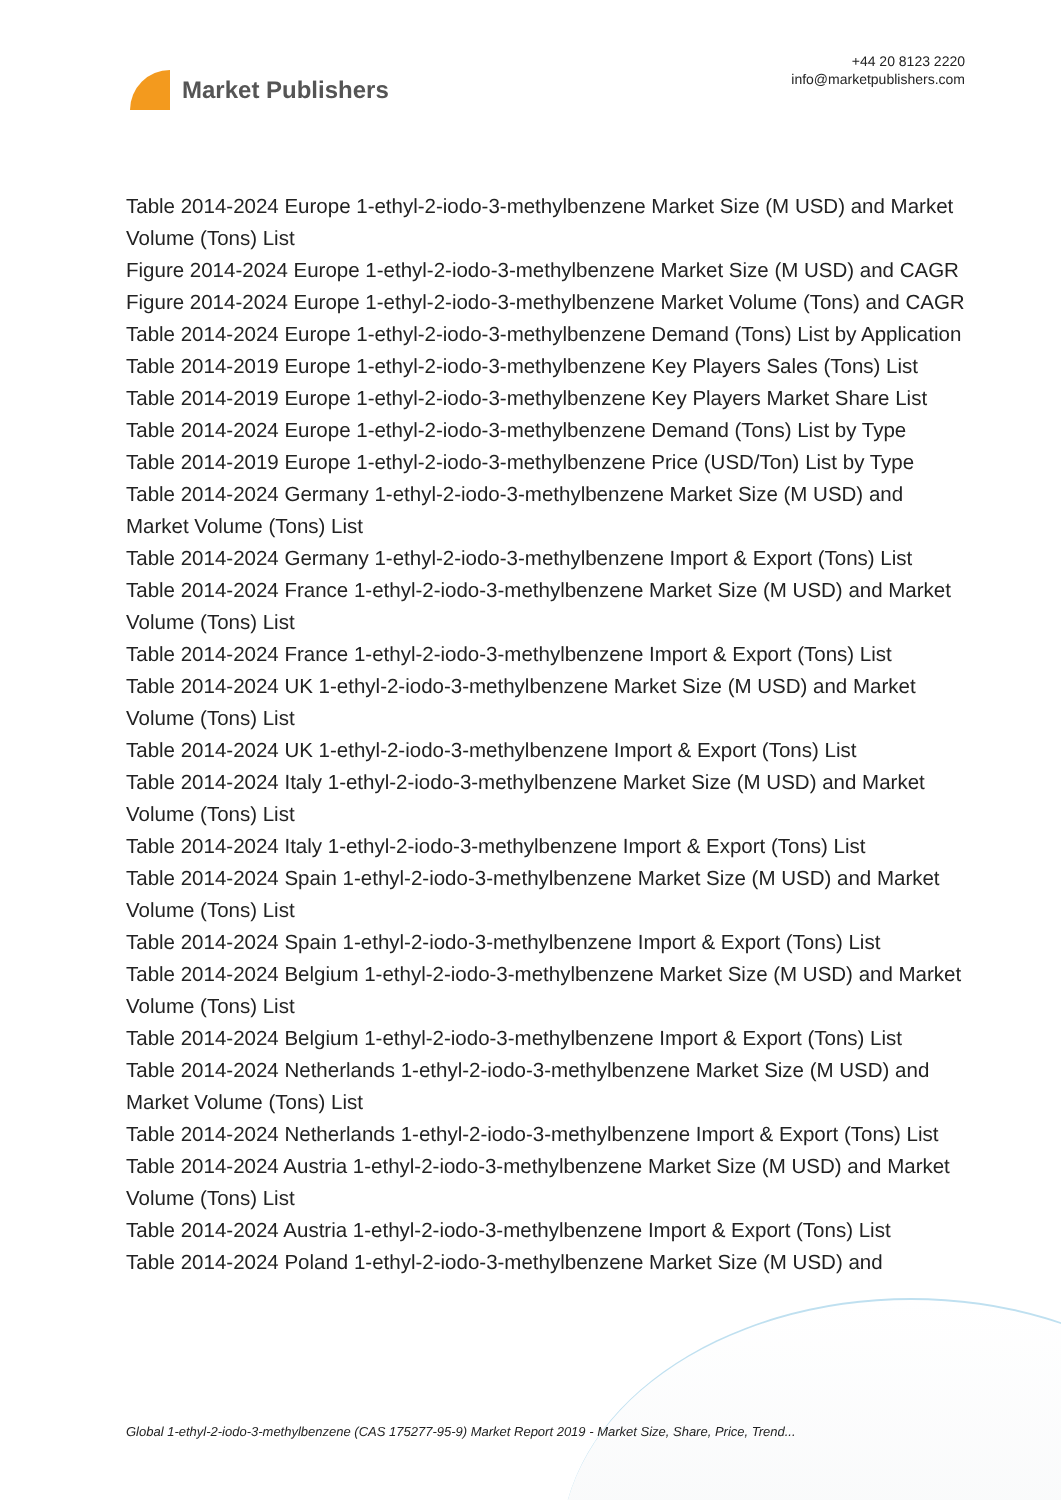Market Publishers
+44 20 8123 2220
info@marketpublishers.com
Table 2014-2024 Europe 1-ethyl-2-iodo-3-methylbenzene Market Size (M USD) and Market Volume (Tons) List
Figure 2014-2024 Europe 1-ethyl-2-iodo-3-methylbenzene Market Size (M USD) and CAGR
Figure 2014-2024 Europe 1-ethyl-2-iodo-3-methylbenzene Market Volume (Tons) and CAGR
Table 2014-2024 Europe 1-ethyl-2-iodo-3-methylbenzene Demand (Tons) List by Application
Table 2014-2019 Europe 1-ethyl-2-iodo-3-methylbenzene Key Players Sales (Tons) List
Table 2014-2019 Europe 1-ethyl-2-iodo-3-methylbenzene Key Players Market Share List
Table 2014-2024 Europe 1-ethyl-2-iodo-3-methylbenzene Demand (Tons) List by Type
Table 2014-2019 Europe 1-ethyl-2-iodo-3-methylbenzene Price (USD/Ton) List by Type
Table 2014-2024 Germany 1-ethyl-2-iodo-3-methylbenzene Market Size (M USD) and Market Volume (Tons) List
Table 2014-2024 Germany 1-ethyl-2-iodo-3-methylbenzene Import & Export (Tons) List
Table 2014-2024 France 1-ethyl-2-iodo-3-methylbenzene Market Size (M USD) and Market Volume (Tons) List
Table 2014-2024 France 1-ethyl-2-iodo-3-methylbenzene Import & Export (Tons) List
Table 2014-2024 UK 1-ethyl-2-iodo-3-methylbenzene Market Size (M USD) and Market Volume (Tons) List
Table 2014-2024 UK 1-ethyl-2-iodo-3-methylbenzene Import & Export (Tons) List
Table 2014-2024 Italy 1-ethyl-2-iodo-3-methylbenzene Market Size (M USD) and Market Volume (Tons) List
Table 2014-2024 Italy 1-ethyl-2-iodo-3-methylbenzene Import & Export (Tons) List
Table 2014-2024 Spain 1-ethyl-2-iodo-3-methylbenzene Market Size (M USD) and Market Volume (Tons) List
Table 2014-2024 Spain 1-ethyl-2-iodo-3-methylbenzene Import & Export (Tons) List
Table 2014-2024 Belgium 1-ethyl-2-iodo-3-methylbenzene Market Size (M USD) and Market Volume (Tons) List
Table 2014-2024 Belgium 1-ethyl-2-iodo-3-methylbenzene Import & Export (Tons) List
Table 2014-2024 Netherlands 1-ethyl-2-iodo-3-methylbenzene Market Size (M USD) and Market Volume (Tons) List
Table 2014-2024 Netherlands 1-ethyl-2-iodo-3-methylbenzene Import & Export (Tons) List
Table 2014-2024 Austria 1-ethyl-2-iodo-3-methylbenzene Market Size (M USD) and Market Volume (Tons) List
Table 2014-2024 Austria 1-ethyl-2-iodo-3-methylbenzene Import & Export (Tons) List
Table 2014-2024 Poland 1-ethyl-2-iodo-3-methylbenzene Market Size (M USD) and
Global 1-ethyl-2-iodo-3-methylbenzene (CAS 175277-95-9) Market Report 2019 - Market Size, Share, Price, Trend...